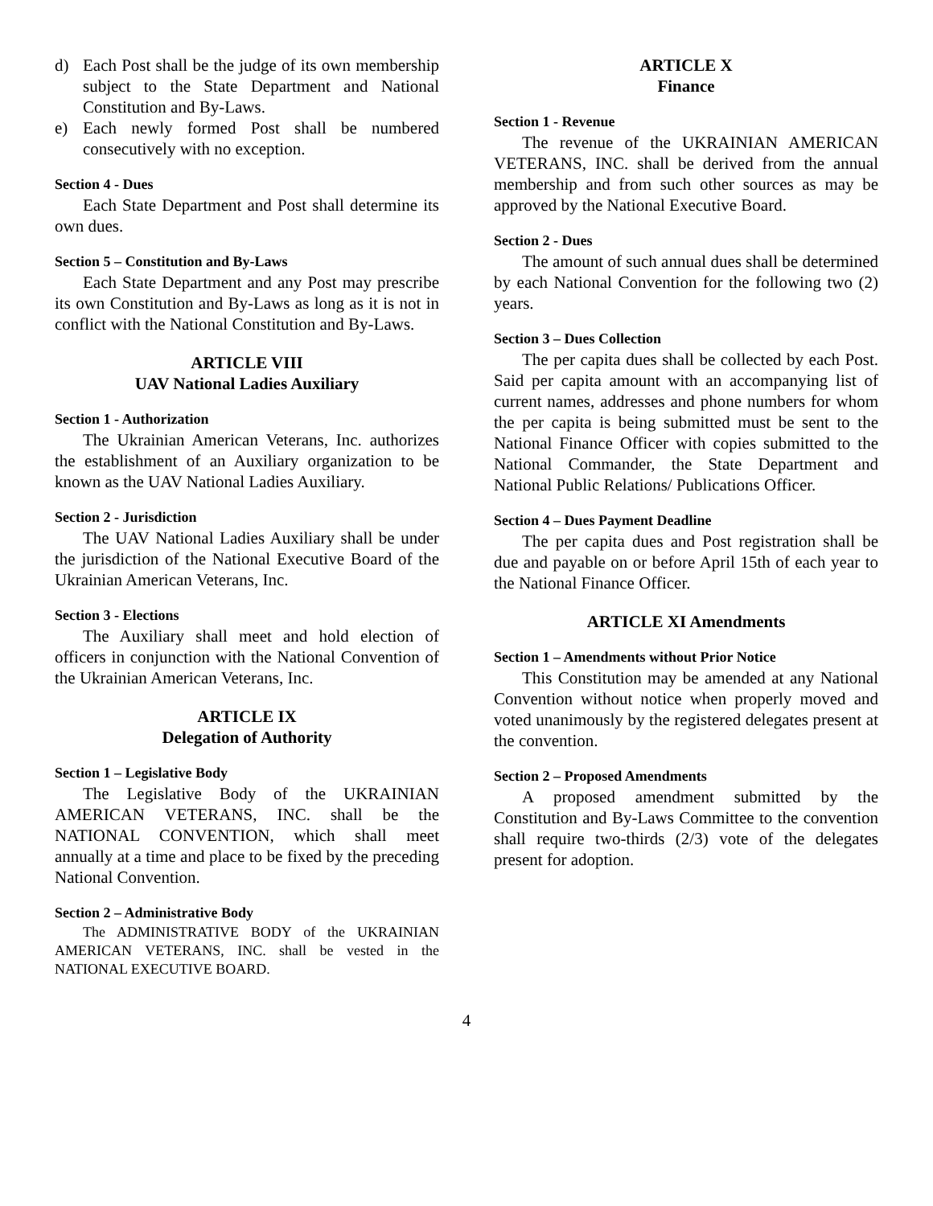d) Each Post shall be the judge of its own membership subject to the State Department and National Constitution and By-Laws.
e) Each newly formed Post shall be numbered consecutively with no exception.
Section 4 - Dues
Each State Department and Post shall determine its own dues.
Section 5 – Constitution and By-Laws
Each State Department and any Post may prescribe its own Constitution and By-Laws as long as it is not in conflict with the National Constitution and By-Laws.
ARTICLE VIII
UAV National Ladies Auxiliary
Section 1 - Authorization
The Ukrainian American Veterans, Inc. authorizes the establishment of an Auxiliary organization to be known as the UAV National Ladies Auxiliary.
Section 2 - Jurisdiction
The UAV National Ladies Auxiliary shall be under the jurisdiction of the National Executive Board of the Ukrainian American Veterans, Inc.
Section 3 - Elections
The Auxiliary shall meet and hold election of officers in conjunction with the National Convention of the Ukrainian American Veterans, Inc.
ARTICLE IX
Delegation of Authority
Section 1 – Legislative Body
The Legislative Body of the UKRAINIAN AMERICAN VETERANS, INC. shall be the NATIONAL CONVENTION, which shall meet annually at a time and place to be fixed by the preceding National Convention.
Section 2 – Administrative Body
The ADMINISTRATIVE BODY of the UKRAINIAN AMERICAN VETERANS, INC. shall be vested in the NATIONAL EXECUTIVE BOARD.
ARTICLE X
Finance
Section 1 - Revenue
The revenue of the UKRAINIAN AMERICAN VETERANS, INC. shall be derived from the annual membership and from such other sources as may be approved by the National Executive Board.
Section 2 - Dues
The amount of such annual dues shall be determined by each National Convention for the following two (2) years.
Section 3 – Dues Collection
The per capita dues shall be collected by each Post. Said per capita amount with an accompanying list of current names, addresses and phone numbers for whom the per capita is being submitted must be sent to the National Finance Officer with copies submitted to the National Commander, the State Department and National Public Relations/ Publications Officer.
Section 4 – Dues Payment Deadline
The per capita dues and Post registration shall be due and payable on or before April 15th of each year to the National Finance Officer.
ARTICLE XI Amendments
Section 1 – Amendments without Prior Notice
This Constitution may be amended at any National Convention without notice when properly moved and voted unanimously by the registered delegates present at the convention.
Section 2 – Proposed Amendments
A proposed amendment submitted by the Constitution and By-Laws Committee to the convention shall require two-thirds (2/3) vote of the delegates present for adoption.
4